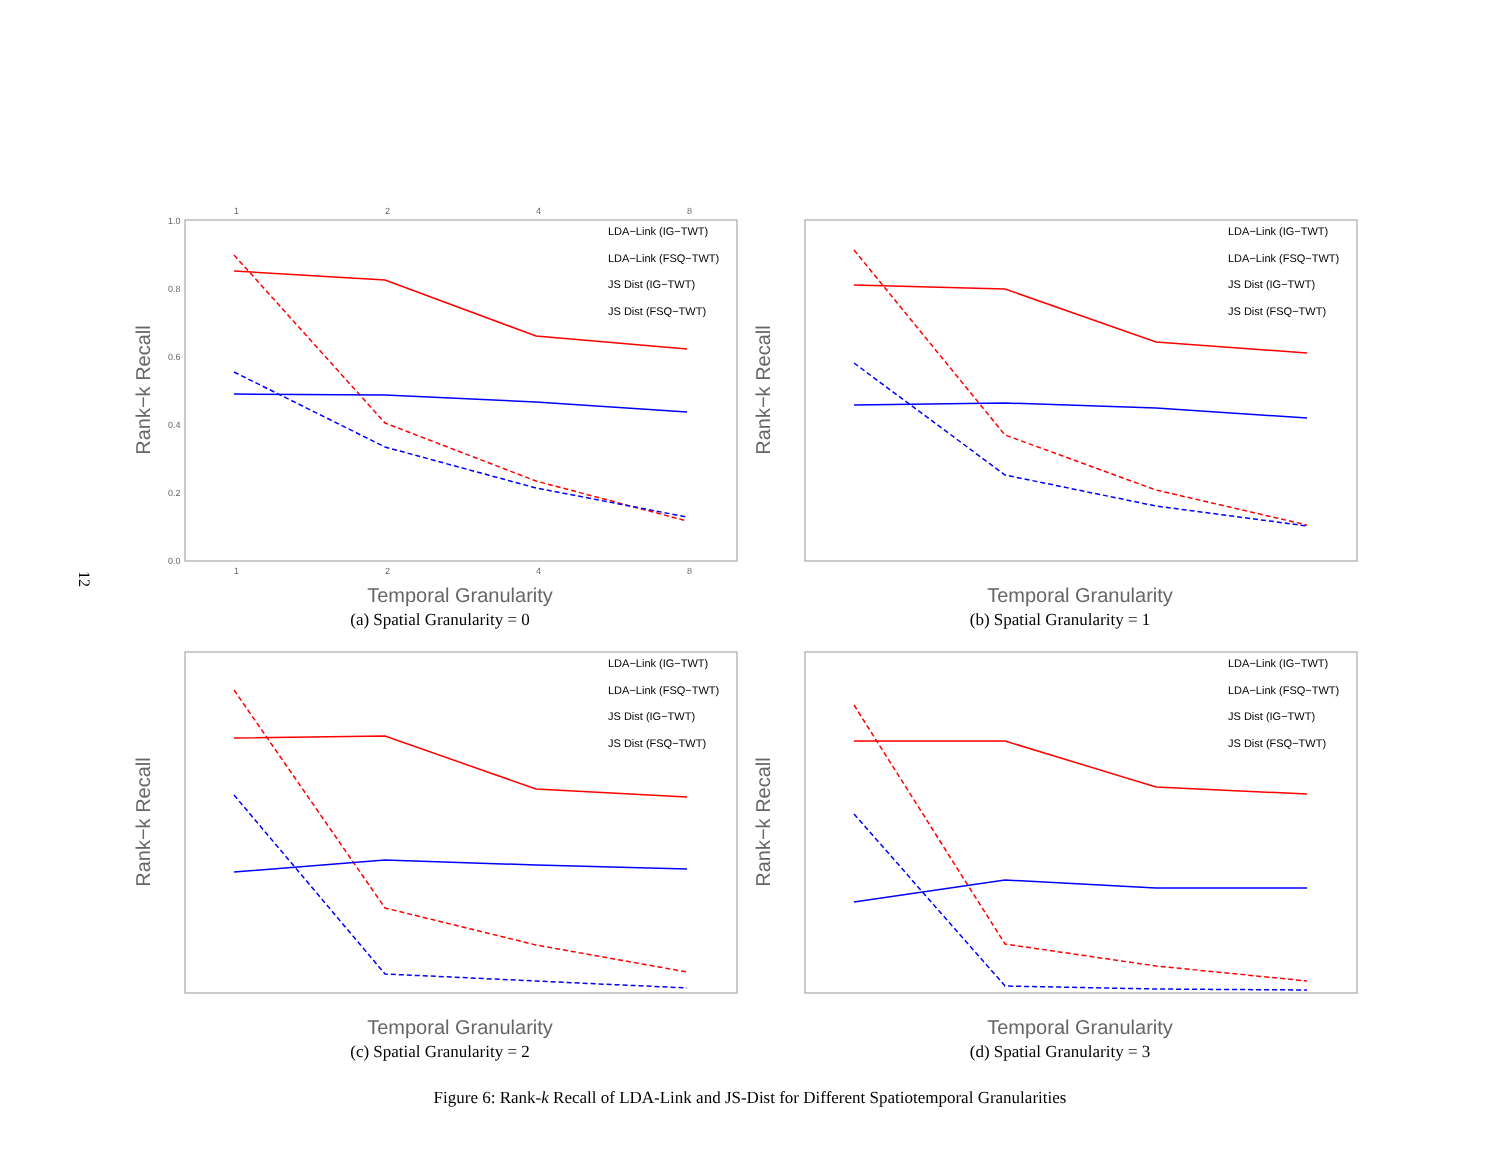12
Rank−k Recall
Temporal Granularity
1
2
4
8
1
2
4
8
0.0
0.2
0.4
0.6
0.8
1.0
LDA−Link (IG−TWT)
LDA−Link (FSQ−TWT)
JS Dist (IG−TWT)
JS Dist (FSQ−TWT)
(a) Spatial Granularity = 0
Rank−k Recall
Temporal Granularity
LDA−Link (IG−TWT)
LDA−Link (FSQ−TWT)
JS Dist (IG−TWT)
JS Dist (FSQ−TWT)
(b) Spatial Granularity = 1
Rank−k Recall
Temporal Granularity
LDA−Link (IG−TWT)
LDA−Link (FSQ−TWT)
JS Dist (IG−TWT)
JS Dist (FSQ−TWT)
(c) Spatial Granularity = 2
Rank−k Recall
Temporal Granularity
LDA−Link (IG−TWT)
LDA−Link (FSQ−TWT)
JS Dist (IG−TWT)
JS Dist (FSQ−TWT)
(d) Spatial Granularity = 3
Figure 6: Rank-k Recall of LDA-Link and JS-Dist for Different Spatiotemporal Granularities